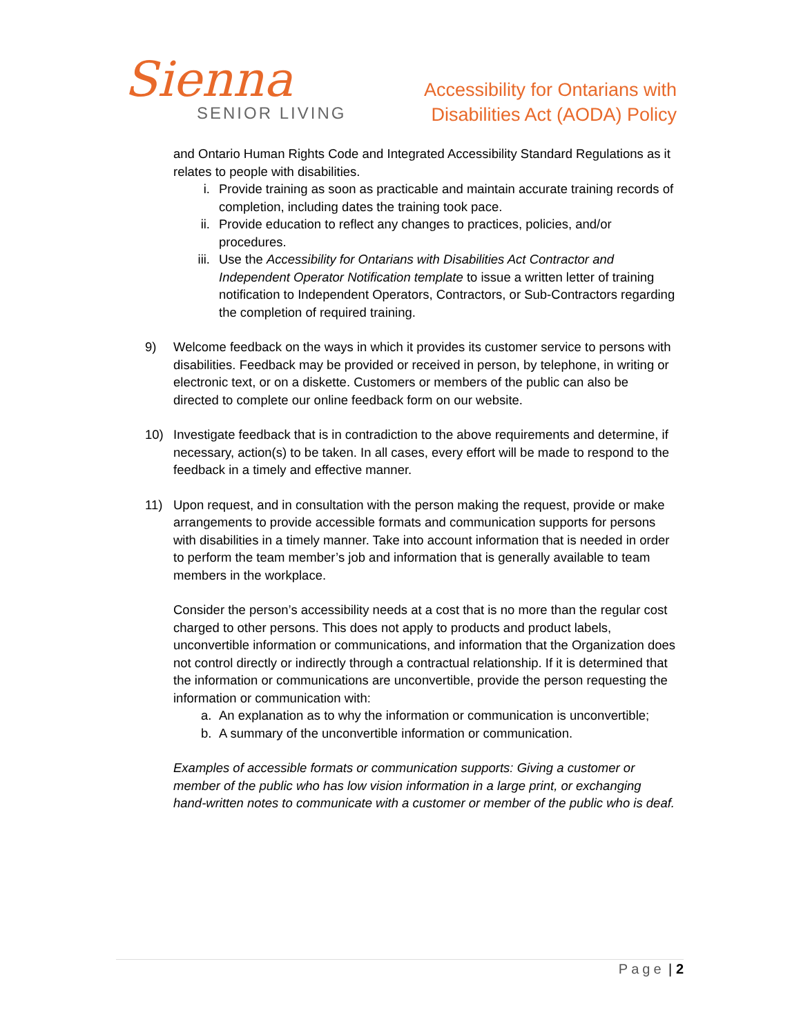Sienna
SENIOR LIVING
Accessibility for Ontarians with
Disabilities Act (AODA) Policy
and Ontario Human Rights Code and Integrated Accessibility Standard Regulations as it relates to people with disabilities.
i. Provide training as soon as practicable and maintain accurate training records of completion, including dates the training took pace.
ii. Provide education to reflect any changes to practices, policies, and/or procedures.
iii. Use the Accessibility for Ontarians with Disabilities Act Contractor and Independent Operator Notification template to issue a written letter of training notification to Independent Operators, Contractors, or Sub-Contractors regarding the completion of required training.
9) Welcome feedback on the ways in which it provides its customer service to persons with disabilities. Feedback may be provided or received in person, by telephone, in writing or electronic text, or on a diskette. Customers or members of the public can also be directed to complete our online feedback form on our website.
10) Investigate feedback that is in contradiction to the above requirements and determine, if necessary, action(s) to be taken. In all cases, every effort will be made to respond to the feedback in a timely and effective manner.
11) Upon request, and in consultation with the person making the request, provide or make arrangements to provide accessible formats and communication supports for persons with disabilities in a timely manner. Take into account information that is needed in order to perform the team member’s job and information that is generally available to team members in the workplace.
Consider the person’s accessibility needs at a cost that is no more than the regular cost charged to other persons. This does not apply to products and product labels, unconvertible information or communications, and information that the Organization does not control directly or indirectly through a contractual relationship. If it is determined that the information or communications are unconvertible, provide the person requesting the information or communication with:
a. An explanation as to why the information or communication is unconvertible;
b. A summary of the unconvertible information or communication.
Examples of accessible formats or communication supports: Giving a customer or member of the public who has low vision information in a large print, or exchanging hand-written notes to communicate with a customer or member of the public who is deaf.
Page | 2